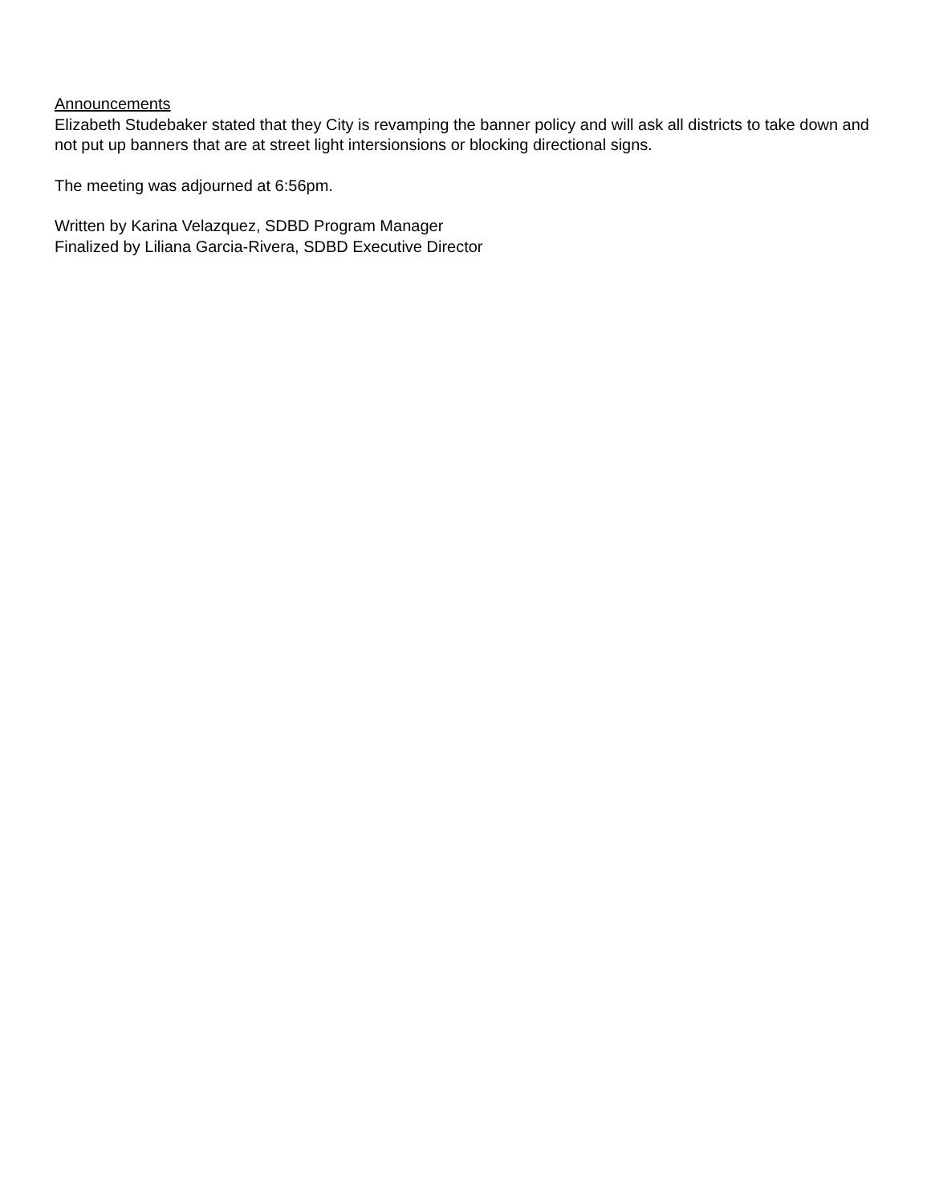Announcements
Elizabeth Studebaker stated that they City is revamping the banner policy and will ask all districts to take down and not put up banners that are at street light intersionsions or blocking directional signs.
The meeting was adjourned at 6:56pm.
Written by Karina Velazquez, SDBD Program Manager
Finalized by Liliana Garcia-Rivera, SDBD Executive Director